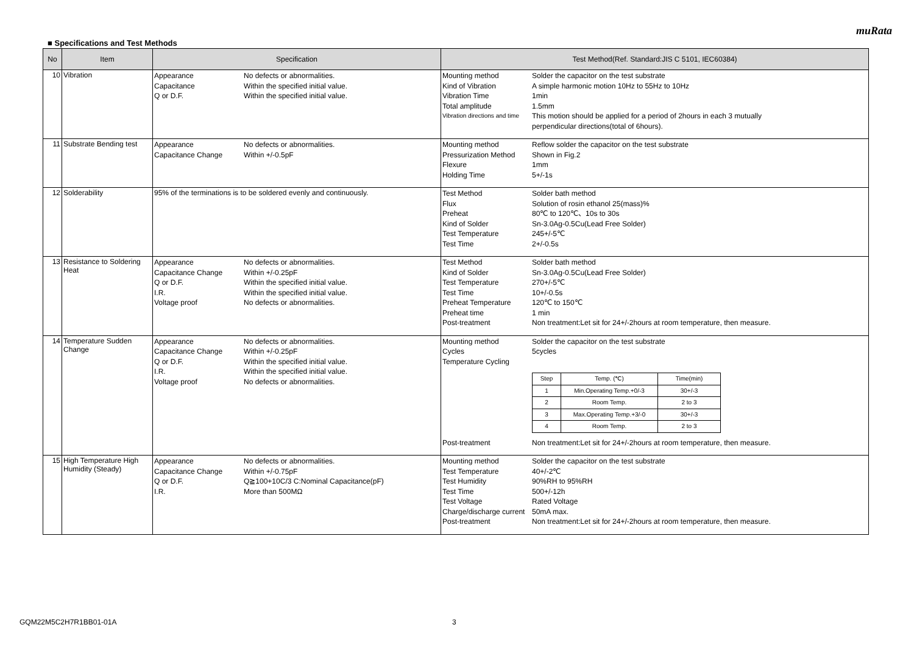muRata
■ Specifications and Test Methods
| No | Item | Specification | Test Method(Ref. Standard:JIS C 5101, IEC60384) |
| --- | --- | --- | --- |
| 10 | Vibration | Appearance No defects or abnormalities. Capacitance Within the specified initial value. Q or D.F. Within the specified initial value. | Mounting method Solder the capacitor on the test substrate Kind of Vibration A simple harmonic motion 10Hz to 55Hz to 10Hz Vibration Time 1min Total amplitude 1.5mm Vibration directions and time This motion should be applied for a period of 2hours in each 3 mutually perpendicular directions(total of 6hours). |
| 11 | Substrate Bending test | Appearance No defects or abnormalities. Capacitance Change Within +/-0.5pF | Mounting method Reflow solder the capacitor on the test substrate Pressurization Method Shown in Fig.2 Flexure 1mm Holding Time 5+/-1s |
| 12 | Solderability | 95% of the terminations is to be soldered evenly and continuously. | Test Method Solder bath method Flux Solution of rosin ethanol 25(mass)% Preheat 80℃ to 120℃、10s to 30s Kind of Solder Sn-3.0Ag-0.5Cu(Lead Free Solder) Test Temperature 245+/-5℃ Test Time 2+/-0.5s |
| 13 | Resistance to Soldering Heat | Appearance No defects or abnormalities. Capacitance Change Within +/-0.25pF Q or D.F. Within the specified initial value. I.R. Within the specified initial value. Voltage proof No defects or abnormalities. | Test Method Solder bath method Kind of Solder Sn-3.0Ag-0.5Cu(Lead Free Solder) Test Temperature 270+/-5℃ Test Time 10+/-0.5s Preheat Temperature 120℃ to 150℃ Preheat time 1 min Post-treatment Non treatment:Let sit for 24+/-2hours at room temperature, then measure. |
| 14 | Temperature Sudden Change | Appearance No defects or abnormalities. Capacitance Change Within +/-0.25pF Q or D.F. Within the specified initial value. I.R. Within the specified initial value. Voltage proof No defects or abnormalities. | Mounting method Solder the capacitor on the test substrate Cycles 5cycles Temperature Cycling / Step / Temp. (℃) / Time(min) / / 1 / Min.Operating Temp.+0/-3 / 30+/-3 / / 2 / Room Temp. / 2 to 3 / / 3 / Max.Operating Temp.+3/-0 / 30+/-3 / / 4 / Room Temp. / 2 to 3 / Post-treatment Non treatment:Let sit for 24+/-2hours at room temperature, then measure. |
| 15 | High Temperature High Humidity (Steady) | Appearance No defects or abnormalities. Capacitance Change Within +/-0.75pF Q or D.F. Q≧100+10C/3 C:Nominal Capacitance(pF) I.R. More than 500MΩ | Mounting method Solder the capacitor on the test substrate Test Temperature 40+/-2℃ Test Humidity 90%RH to 95%RH Test Time 500+/-12h Test Voltage Rated Voltage Charge/discharge current 50mA max. Post-treatment Non treatment:Let sit for 24+/-2hours at room temperature, then measure. |
GQM22M5C2H7R1BB01-01A 3